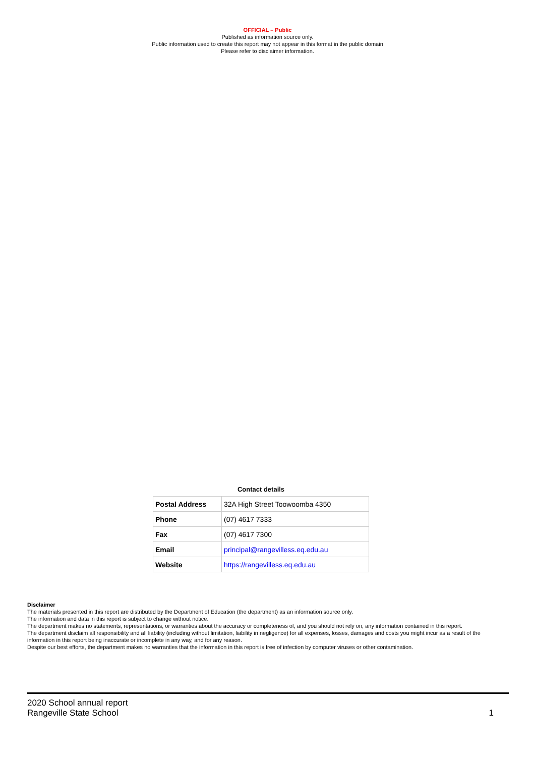OFFICIAL – Public
Published as information source only.
Public information used to create this report may not appear in this format in the public domain
Please refer to disclaimer information.
Contact details
| Postal Address | 32A High Street Toowoomba 4350 |
| Phone | (07) 4617 7333 |
| Fax | (07) 4617 7300 |
| Email | principal@rangevilless.eq.edu.au |
| Website | https://rangevilless.eq.edu.au |
Disclaimer
The materials presented in this report are distributed by the Department of Education (the department) as an information source only.
The information and data in this report is subject to change without notice.
The department makes no statements, representations, or warranties about the accuracy or completeness of, and you should not rely on, any information contained in this report.
The department disclaim all responsibility and all liability (including without limitation, liability in negligence) for all expenses, losses, damages and costs you might incur as a result of the information in this report being inaccurate or incomplete in any way, and for any reason.
Despite our best efforts, the department makes no warranties that the information in this report is free of infection by computer viruses or other contamination.
2020 School annual report
Rangeville State School
1